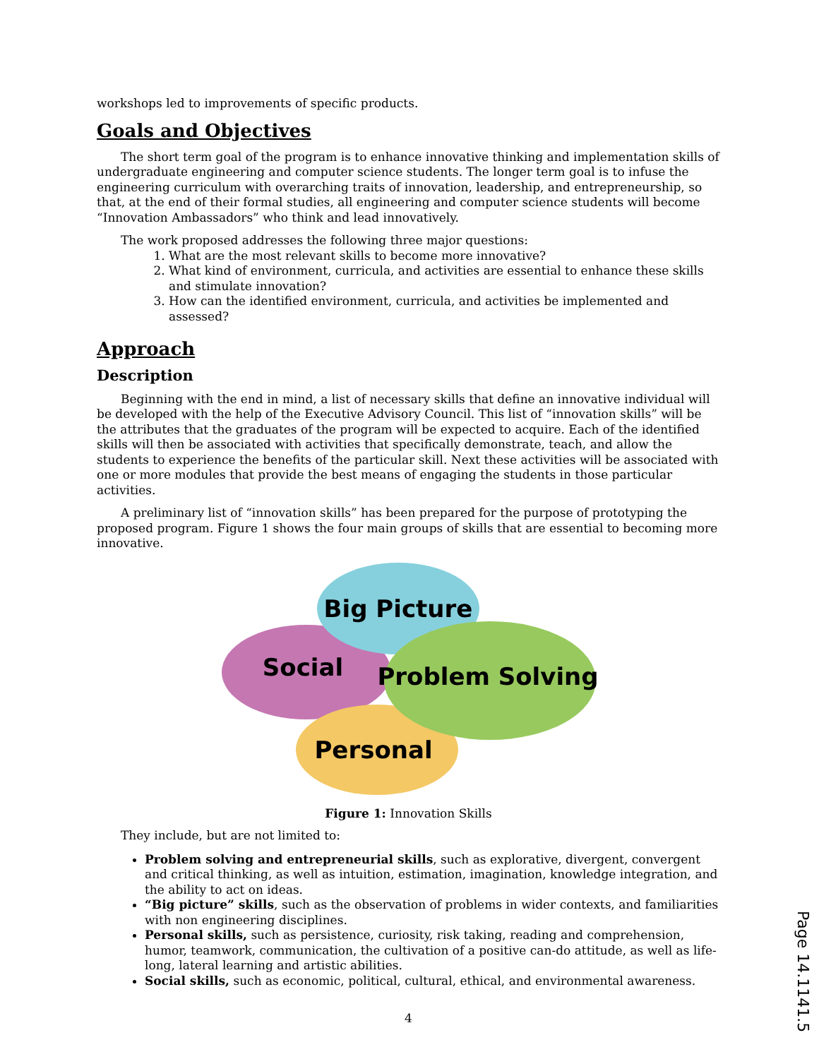workshops led to improvements of specific products.
Goals and Objectives
The short term goal of the program is to enhance innovative thinking and implementation skills of undergraduate engineering and computer science students. The longer term goal is to infuse the engineering curriculum with overarching traits of innovation, leadership, and entrepreneurship, so that, at the end of their formal studies, all engineering and computer science students will become “Innovation Ambassadors” who think and lead innovatively.
The work proposed addresses the following three major questions:
1. What are the most relevant skills to become more innovative?
2. What kind of environment, curricula, and activities are essential to enhance these skills and stimulate innovation?
3. How can the identified environment, curricula, and activities be implemented and assessed?
Approach
Description
Beginning with the end in mind, a list of necessary skills that define an innovative individual will be developed with the help of the Executive Advisory Council. This list of “innovation skills” will be the attributes that the graduates of the program will be expected to acquire. Each of the identified skills will then be associated with activities that specifically demonstrate, teach, and allow the students to experience the benefits of the particular skill. Next these activities will be associated with one or more modules that provide the best means of engaging the students in those particular activities.
A preliminary list of “innovation skills” has been prepared for the purpose of prototyping the proposed program. Figure 1 shows the four main groups of skills that are essential to becoming more innovative.
Big Picture
Social
Problem Solving
Personal
Figure 1: Innovation Skills
They include, but are not limited to:
Problem solving and entrepreneurial skills, such as explorative, divergent, convergent and critical thinking, as well as intuition, estimation, imagination, knowledge integration, and the ability to act on ideas.
“Big picture” skills, such as the observation of problems in wider contexts, and familiarities with non engineering disciplines.
Personal skills, such as persistence, curiosity, risk taking, reading and comprehension, humor, teamwork, communication, the cultivation of a positive can-do attitude, as well as life-long, lateral learning and artistic abilities.
Social skills, such as economic, political, cultural, ethical, and environmental awareness.
4
Page 14.1141.5